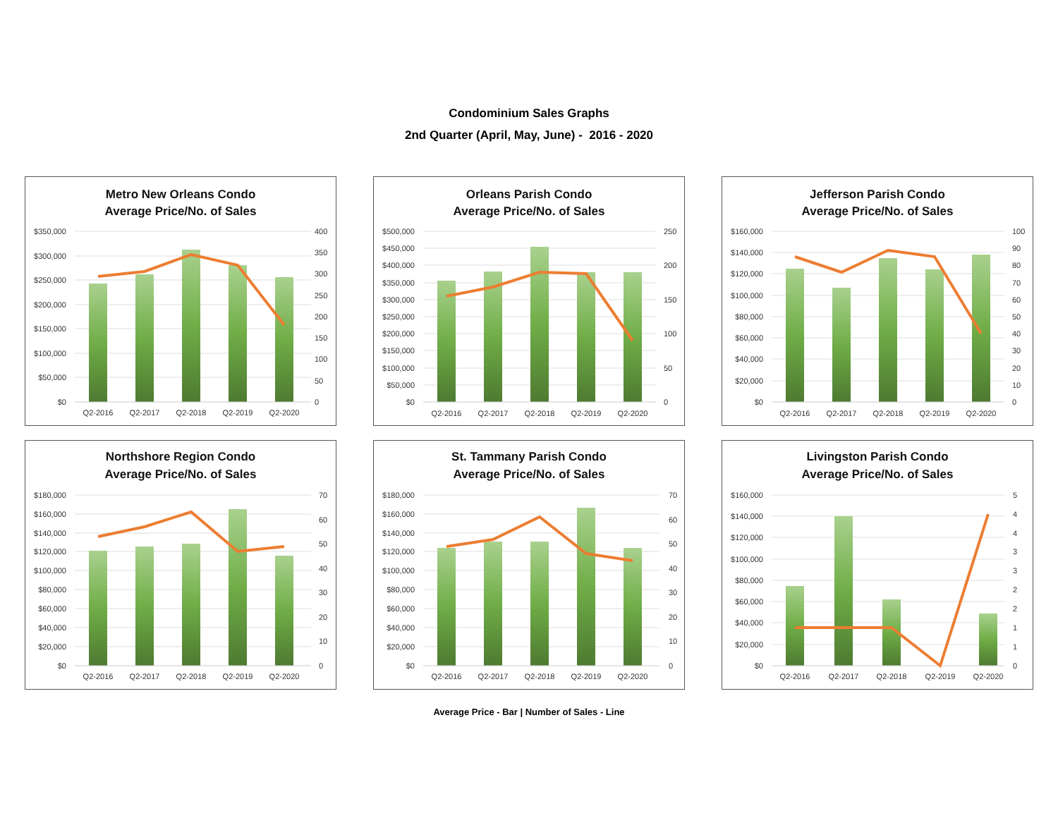Condominium Sales Graphs
2nd Quarter (April, May, June) - 2016 - 2020
Metro New Orleans Condo
Average Price/No. of Sales
$0
$50,000
$100,000
$150,000
$200,000
$250,000
$300,000
$350,000
0
50
100
150
200
250
300
350
400
Q2-2016
Q2-2017
Q2-2018
Q2-2019
Q2-2020
Orleans Parish Condo
Average Price/No. of Sales
$0
$50,000
$100,000
$150,000
$200,000
$250,000
$300,000
$350,000
$400,000
$450,000
$500,000
0
50
100
150
200
250
Q2-2016
Q2-2017
Q2-2018
Q2-2019
Q2-2020
Jefferson Parish Condo
Average Price/No. of Sales
$0
$20,000
$40,000
$60,000
$80,000
$100,000
$120,000
$140,000
$160,000
0
10
20
30
40
50
60
70
80
90
100
Q2-2016
Q2-2017
Q2-2018
Q2-2019
Q2-2020
Northshore Region Condo
Average Price/No. of Sales
$0
$20,000
$40,000
$60,000
$80,000
$100,000
$120,000
$140,000
$160,000
$180,000
0
10
20
30
40
50
60
70
Q2-2016
Q2-2017
Q2-2018
Q2-2019
Q2-2020
St. Tammany Parish Condo
Average Price/No. of Sales
$0
$20,000
$40,000
$60,000
$80,000
$100,000
$120,000
$140,000
$160,000
$180,000
0
10
20
30
40
50
60
70
Q2-2016
Q2-2017
Q2-2018
Q2-2019
Q2-2020
Livingston Parish Condo
Average Price/No. of Sales
$0
$20,000
$40,000
$60,000
$80,000
$100,000
$120,000
$140,000
$160,000
0
1
1
2
2
3
3
4
4
5
Q2-2016
Q2-2017
Q2-2018
Q2-2019
Q2-2020
Average Price - Bar | Number of Sales - Line